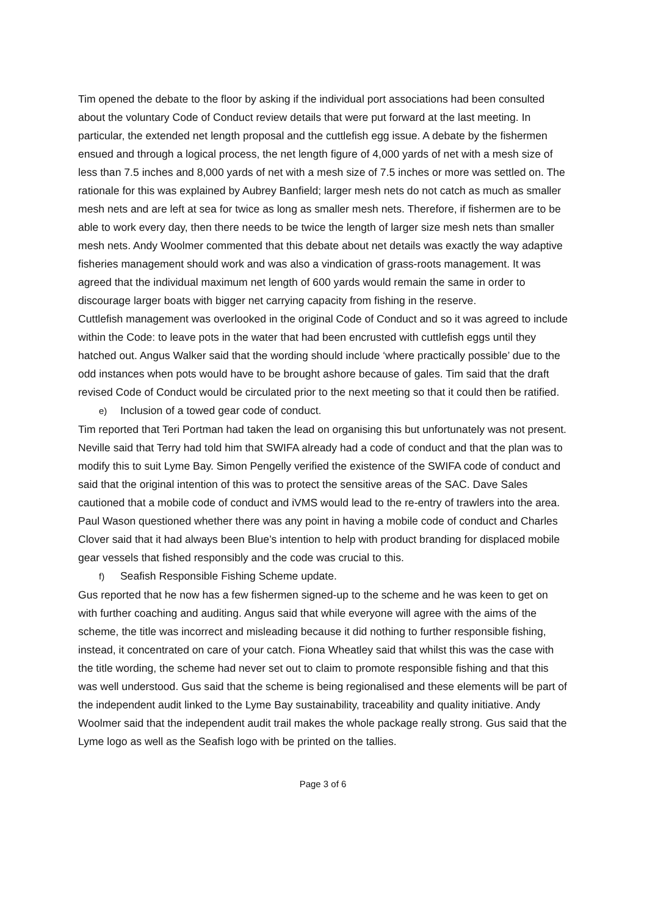Tim opened the debate to the floor by asking if the individual port associations had been consulted about the voluntary Code of Conduct review details that were put forward at the last meeting. In particular, the extended net length proposal and the cuttlefish egg issue. A debate by the fishermen ensued and through a logical process, the net length figure of 4,000 yards of net with a mesh size of less than 7.5 inches and 8,000 yards of net with a mesh size of 7.5 inches or more was settled on. The rationale for this was explained by Aubrey Banfield; larger mesh nets do not catch as much as smaller mesh nets and are left at sea for twice as long as smaller mesh nets. Therefore, if fishermen are to be able to work every day, then there needs to be twice the length of larger size mesh nets than smaller mesh nets. Andy Woolmer commented that this debate about net details was exactly the way adaptive fisheries management should work and was also a vindication of grass-roots management. It was agreed that the individual maximum net length of 600 yards would remain the same in order to discourage larger boats with bigger net carrying capacity from fishing in the reserve.
Cuttlefish management was overlooked in the original Code of Conduct and so it was agreed to include within the Code: to leave pots in the water that had been encrusted with cuttlefish eggs until they hatched out. Angus Walker said that the wording should include ‘where practically possible’ due to the odd instances when pots would have to be brought ashore because of gales. Tim said that the draft revised Code of Conduct would be circulated prior to the next meeting so that it could then be ratified.
e) Inclusion of a towed gear code of conduct.
Tim reported that Teri Portman had taken the lead on organising this but unfortunately was not present. Neville said that Terry had told him that SWIFA already had a code of conduct and that the plan was to modify this to suit Lyme Bay. Simon Pengelly verified the existence of the SWIFA code of conduct and said that the original intention of this was to protect the sensitive areas of the SAC. Dave Sales cautioned that a mobile code of conduct and iVMS would lead to the re-entry of trawlers into the area. Paul Wason questioned whether there was any point in having a mobile code of conduct and Charles Clover said that it had always been Blue’s intention to help with product branding for displaced mobile gear vessels that fished responsibly and the code was crucial to this.
f) Seafish Responsible Fishing Scheme update.
Gus reported that he now has a few fishermen signed-up to the scheme and he was keen to get on with further coaching and auditing. Angus said that while everyone will agree with the aims of the scheme, the title was incorrect and misleading because it did nothing to further responsible fishing, instead, it concentrated on care of your catch. Fiona Wheatley said that whilst this was the case with the title wording, the scheme had never set out to claim to promote responsible fishing and that this was well understood. Gus said that the scheme is being regionalised and these elements will be part of the independent audit linked to the Lyme Bay sustainability, traceability and quality initiative. Andy Woolmer said that the independent audit trail makes the whole package really strong. Gus said that the Lyme logo as well as the Seafish logo with be printed on the tallies.
Page 3 of 6